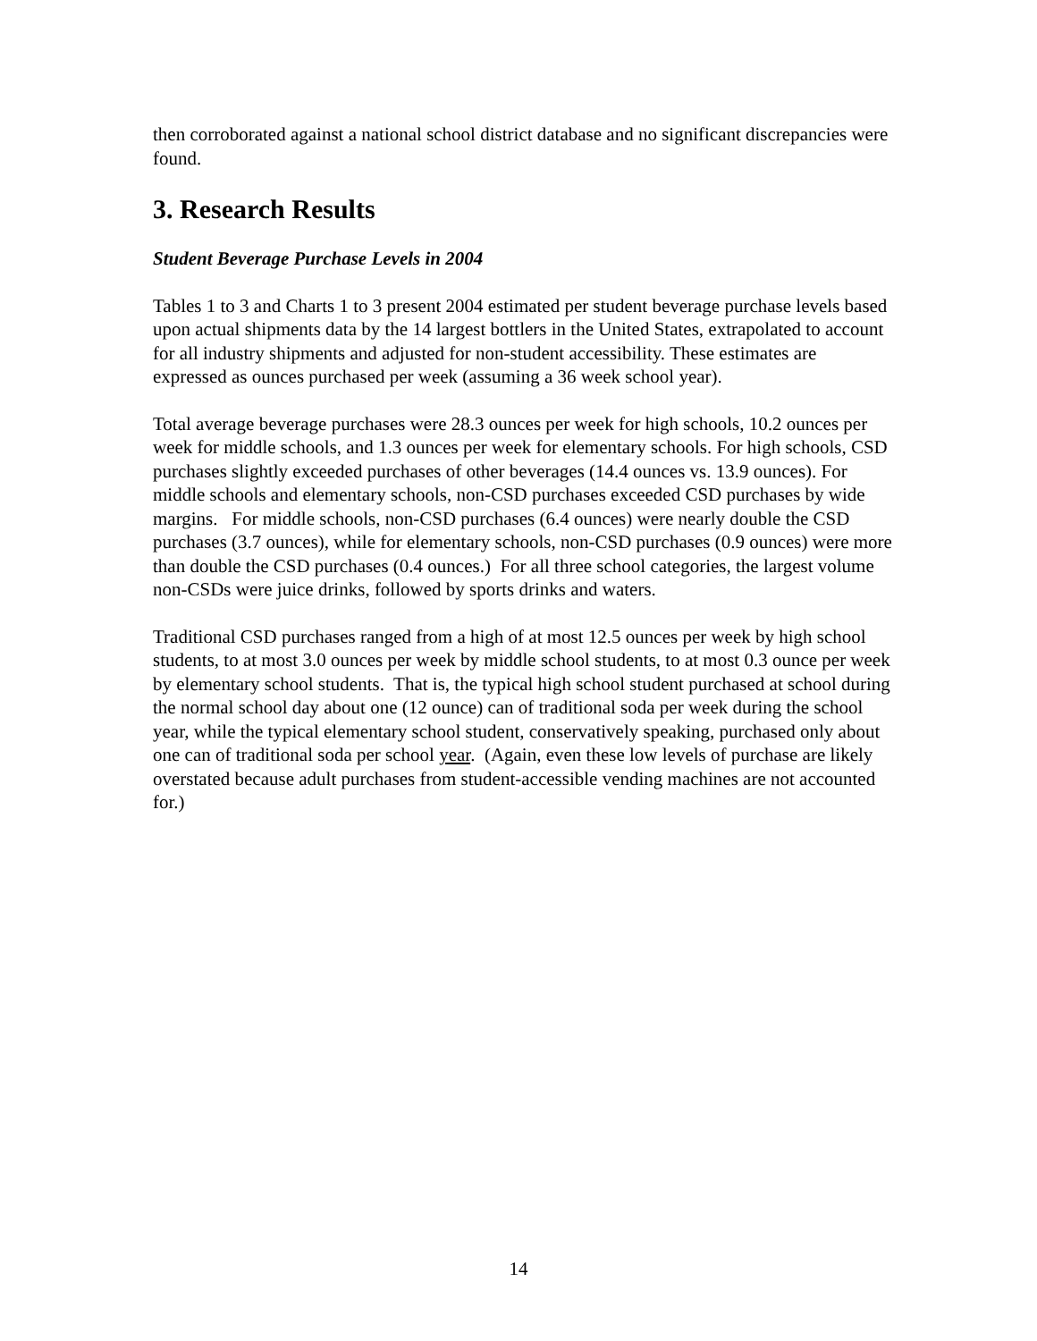then corroborated against a national school district database and no significant discrepancies were found.
3. Research Results
Student Beverage Purchase Levels in 2004
Tables 1 to 3 and Charts 1 to 3 present 2004 estimated per student beverage purchase levels based upon actual shipments data by the 14 largest bottlers in the United States, extrapolated to account for all industry shipments and adjusted for non-student accessibility. These estimates are expressed as ounces purchased per week (assuming a 36 week school year).
Total average beverage purchases were 28.3 ounces per week for high schools, 10.2 ounces per week for middle schools, and 1.3 ounces per week for elementary schools. For high schools, CSD purchases slightly exceeded purchases of other beverages (14.4 ounces vs. 13.9 ounces). For middle schools and elementary schools, non-CSD purchases exceeded CSD purchases by wide margins. For middle schools, non-CSD purchases (6.4 ounces) were nearly double the CSD purchases (3.7 ounces), while for elementary schools, non-CSD purchases (0.9 ounces) were more than double the CSD purchases (0.4 ounces.) For all three school categories, the largest volume non-CSDs were juice drinks, followed by sports drinks and waters.
Traditional CSD purchases ranged from a high of at most 12.5 ounces per week by high school students, to at most 3.0 ounces per week by middle school students, to at most 0.3 ounce per week by elementary school students. That is, the typical high school student purchased at school during the normal school day about one (12 ounce) can of traditional soda per week during the school year, while the typical elementary school student, conservatively speaking, purchased only about one can of traditional soda per school year. (Again, even these low levels of purchase are likely overstated because adult purchases from student-accessible vending machines are not accounted for.)
14